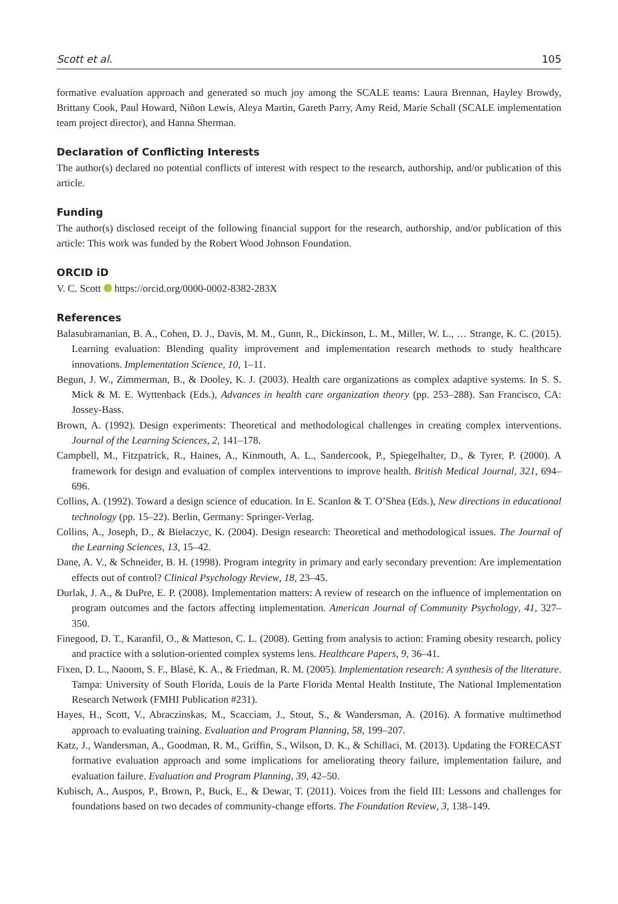Scott et al. 105
formative evaluation approach and generated so much joy among the SCALE teams: Laura Brennan, Hayley Browdy, Brittany Cook, Paul Howard, Niñon Lewis, Aleya Martin, Gareth Parry, Amy Reid, Marie Schall (SCALE implementation team project director), and Hanna Sherman.
Declaration of Conflicting Interests
The author(s) declared no potential conflicts of interest with respect to the research, authorship, and/or publication of this article.
Funding
The author(s) disclosed receipt of the following financial support for the research, authorship, and/or publication of this article: This work was funded by the Robert Wood Johnson Foundation.
ORCID iD
V. C. Scott https://orcid.org/0000-0002-8382-283X
References
Balasubramanian, B. A., Cohen, D. J., Davis, M. M., Gunn, R., Dickinson, L. M., Miller, W. L., … Strange, K. C. (2015). Learning evaluation: Blending quality improvement and implementation research methods to study healthcare innovations. Implementation Science, 10, 1–11.
Begun, J. W., Zimmerman, B., & Dooley, K. J. (2003). Health care organizations as complex adaptive systems. In S. S. Mick & M. E. Wyttenback (Eds.), Advances in health care organization theory (pp. 253–288). San Francisco, CA: Jossey-Bass.
Brown, A. (1992). Design experiments: Theoretical and methodological challenges in creating complex interventions. Journal of the Learning Sciences, 2, 141–178.
Campbell, M., Fitzpatrick, R., Haines, A., Kinmouth, A. L., Sandercook, P., Spiegelhalter, D., & Tyrer, P. (2000). A framework for design and evaluation of complex interventions to improve health. British Medical Journal, 321, 694–696.
Collins, A. (1992). Toward a design science of education. In E. Scanlon & T. O’Shea (Eds.), New directions in educational technology (pp. 15–22). Berlin, Germany: Springer-Verlag.
Collins, A., Joseph, D., & Bielaczyc, K. (2004). Design research: Theoretical and methodological issues. The Journal of the Learning Sciences, 13, 15–42.
Dane, A. V., & Schneider, B. H. (1998). Program integrity in primary and early secondary prevention: Are implementation effects out of control? Clinical Psychology Review, 18, 23–45.
Durlak, J. A., & DuPre, E. P. (2008). Implementation matters: A review of research on the influence of implementation on program outcomes and the factors affecting implementation. American Journal of Community Psychology, 41, 327–350.
Finegood, D. T., Karanfil, O., & Matteson, C. L. (2008). Getting from analysis to action: Framing obesity research, policy and practice with a solution-oriented complex systems lens. Healthcare Papers, 9, 36–41.
Fixen, D. L., Naoom, S. F., Blasé, K. A., & Friedman, R. M. (2005). Implementation research: A synthesis of the literature. Tampa: University of South Florida, Louis de la Parte Florida Mental Health Institute, The National Implementation Research Network (FMHI Publication #231).
Hayes, H., Scott, V., Abraczinskas, M., Scacciam, J., Stout, S., & Wandersman, A. (2016). A formative multimethod approach to evaluating training. Evaluation and Program Planning, 58, 199–207.
Katz, J., Wandersman, A., Goodman, R. M., Griffin, S., Wilson, D. K., & Schillaci, M. (2013). Updating the FORECAST formative evaluation approach and some implications for ameliorating theory failure, implementation failure, and evaluation failure. Evaluation and Program Planning, 39, 42–50.
Kubisch, A., Auspos, P., Brown, P., Buck, E., & Dewar, T. (2011). Voices from the field III: Lessons and challenges for foundations based on two decades of community-change efforts. The Foundation Review, 3, 138–149.